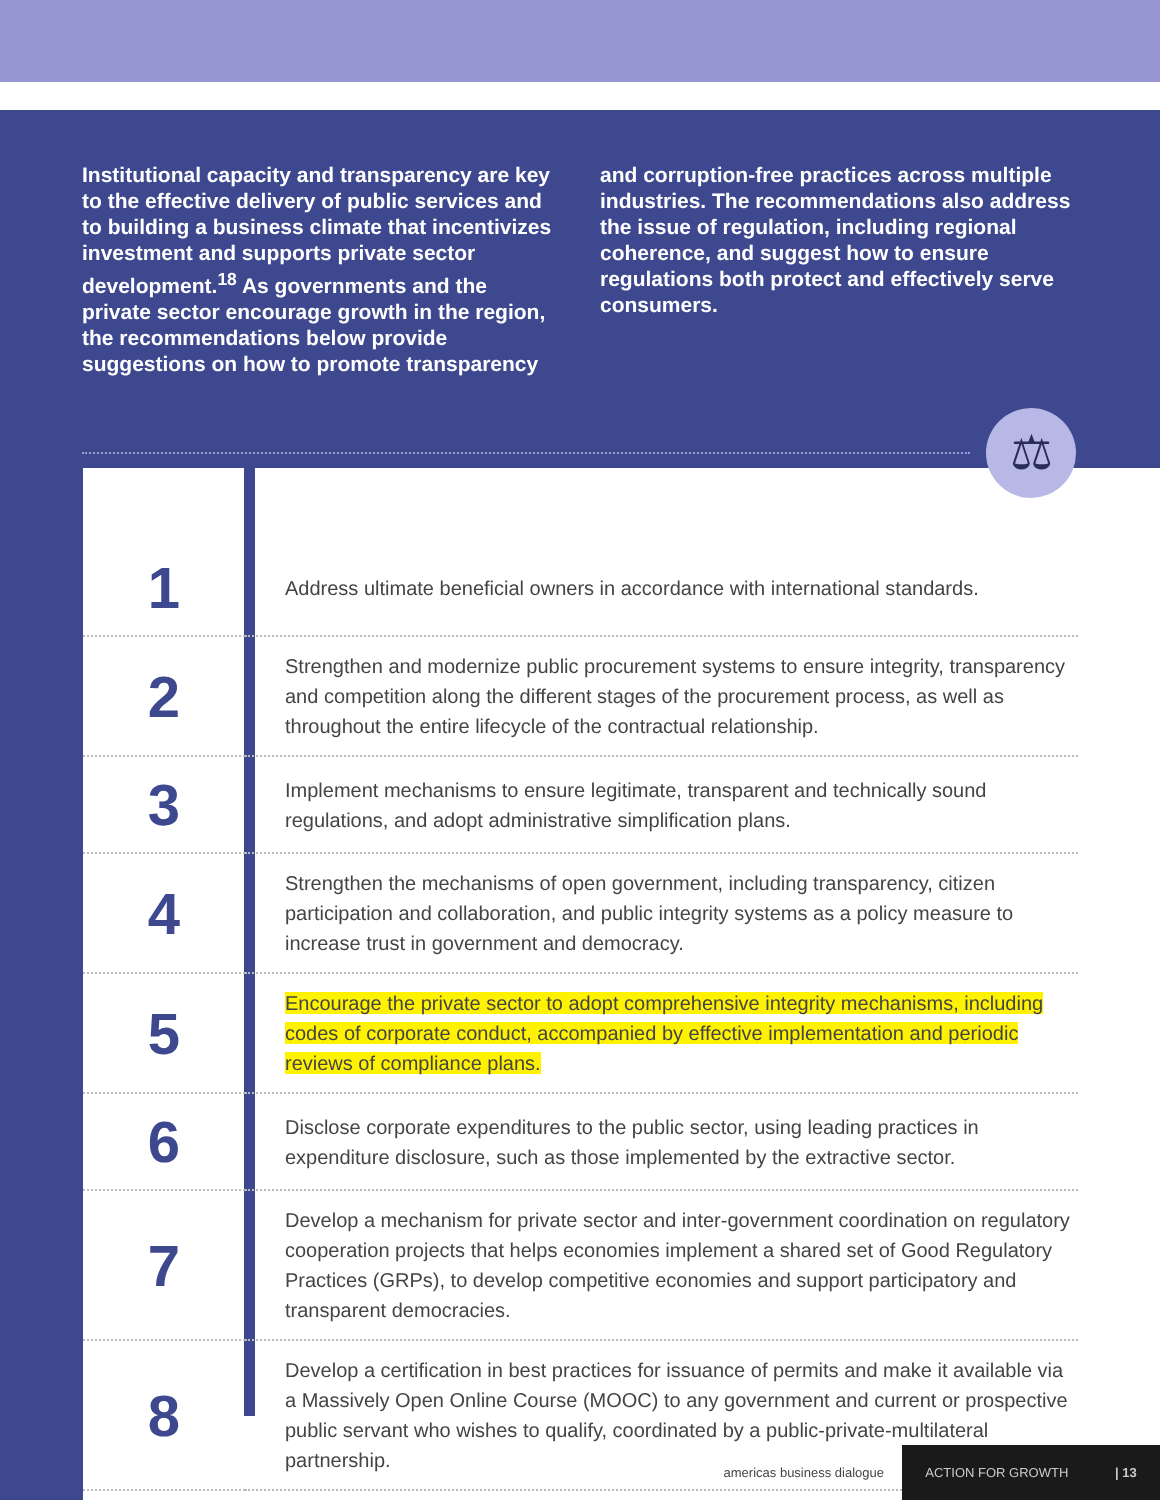Institutional capacity and transparency are key to the effective delivery of public services and to building a business climate that incentivizes investment and supports private sector development.<sup>18</sup> As governments and the private sector encourage growth in the region, the recommendations below provide suggestions on how to promote transparency
and corruption-free practices across multiple industries. The recommendations also address the issue of regulation, including regional coherence, and suggest how to ensure regulations both protect and effectively serve consumers.
⚖
| 1 | Address ultimate beneficial owners in accordance with international standards. |
| 2 | Strengthen and modernize public procurement systems to ensure integrity, transparency and competition along the different stages of the procurement process, as well as throughout the entire lifecycle of the contractual relationship. |
| 3 | Implement mechanisms to ensure legitimate, transparent and technically sound regulations, and adopt administrative simplification plans. |
| 4 | Strengthen the mechanisms of open government, including transparency, citizen participation and collaboration, and public integrity systems as a policy measure to increase trust in government and democracy. |
| 5 | Encourage the private sector to adopt comprehensive integrity mechanisms, including codes of corporate conduct, accompanied by effective implementation and periodic reviews of compliance plans. |
| 6 | Disclose corporate expenditures to the public sector, using leading practices in expenditure disclosure, such as those implemented by the extractive sector. |
| 7 | Develop a mechanism for private sector and inter-government coordination on regulatory cooperation projects that helps economies implement a shared set of Good Regulatory Practices (GRPs), to develop competitive economies and support participatory and transparent democracies. |
| 8 | Develop a certification in best practices for issuance of permits and make it available via a Massively Open Online Course (MOOC) to any government and current or prospective public servant who wishes to qualify, coordinated by a public-private-multilateral partnership. |
americas business dialogue
ACTION FOR GROWTH | 13